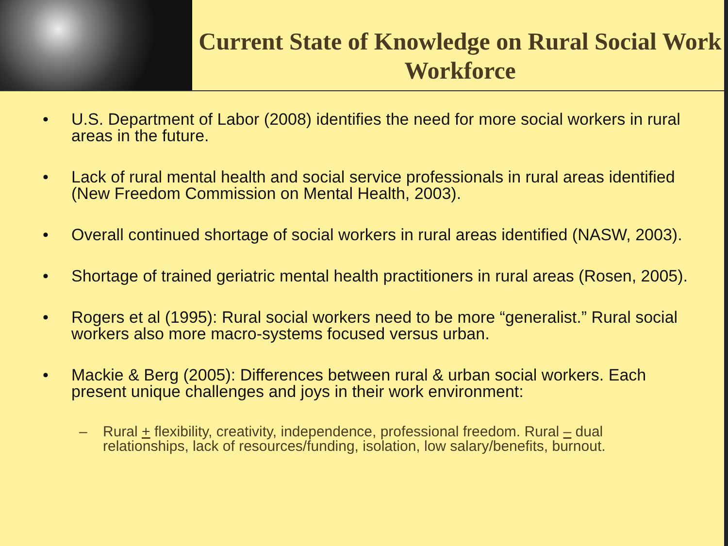Current State of Knowledge on Rural Social Work Workforce
• U.S. Department of Labor (2008) identifies the need for more social workers in rural areas in the future.
• Lack of rural mental health and social service professionals in rural areas identified (New Freedom Commission on Mental Health, 2003).
• Overall continued shortage of social workers in rural areas identified (NASW, 2003).
• Shortage of trained geriatric mental health practitioners in rural areas (Rosen, 2005).
• Rogers et al (1995): Rural social workers need to be more “generalist.” Rural social workers also more macro-systems focused versus urban.
• Mackie & Berg (2005): Differences between rural & urban social workers. Each present unique challenges and joys in their work environment:
– Rural + flexibility, creativity, independence, professional freedom. Rural – dual relationships, lack of resources/funding, isolation, low salary/benefits, burnout.